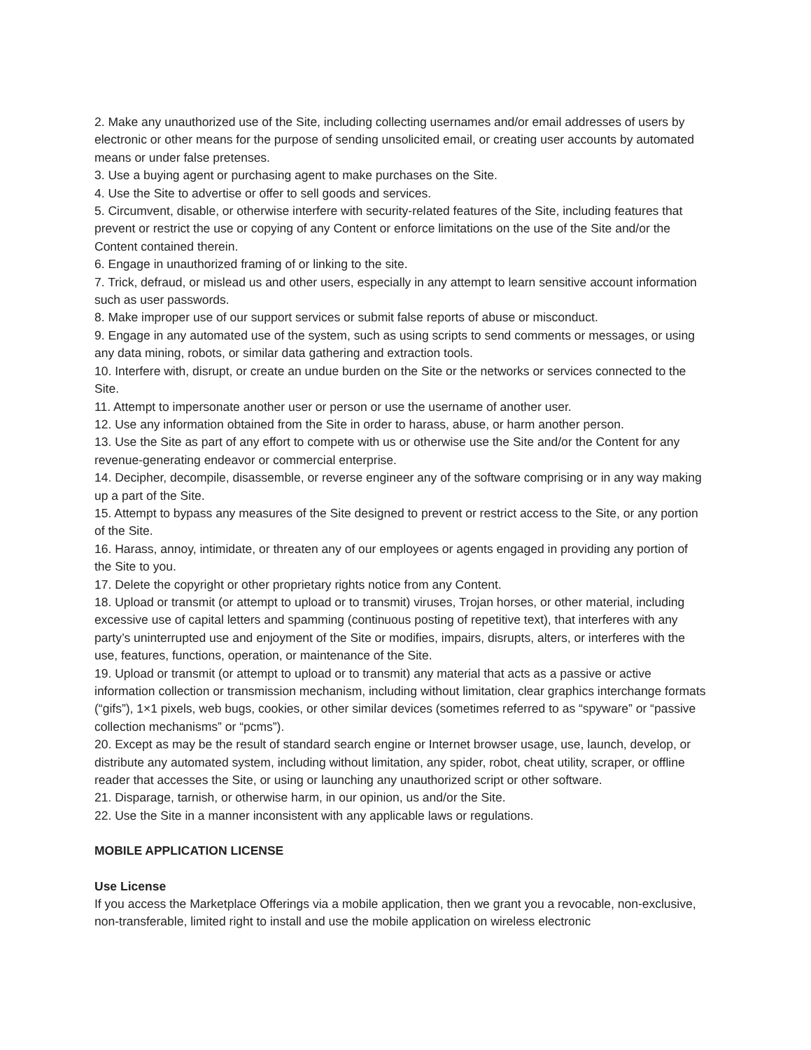2. Make any unauthorized use of the Site, including collecting usernames and/or email addresses of users by electronic or other means for the purpose of sending unsolicited email, or creating user accounts by automated means or under false pretenses.
3. Use a buying agent or purchasing agent to make purchases on the Site.
4. Use the Site to advertise or offer to sell goods and services.
5. Circumvent, disable, or otherwise interfere with security-related features of the Site, including features that prevent or restrict the use or copying of any Content or enforce limitations on the use of the Site and/or the Content contained therein.
6. Engage in unauthorized framing of or linking to the site.
7. Trick, defraud, or mislead us and other users, especially in any attempt to learn sensitive account information such as user passwords.
8. Make improper use of our support services or submit false reports of abuse or misconduct.
9. Engage in any automated use of the system, such as using scripts to send comments or messages, or using any data mining, robots, or similar data gathering and extraction tools.
10. Interfere with, disrupt, or create an undue burden on the Site or the networks or services connected to the Site.
11. Attempt to impersonate another user or person or use the username of another user.
12. Use any information obtained from the Site in order to harass, abuse, or harm another person.
13. Use the Site as part of any effort to compete with us or otherwise use the Site and/or the Content for any revenue-generating endeavor or commercial enterprise.
14. Decipher, decompile, disassemble, or reverse engineer any of the software comprising or in any way making up a part of the Site.
15. Attempt to bypass any measures of the Site designed to prevent or restrict access to the Site, or any portion of the Site.
16. Harass, annoy, intimidate, or threaten any of our employees or agents engaged in providing any portion of the Site to you.
17. Delete the copyright or other proprietary rights notice from any Content.
18. Upload or transmit (or attempt to upload or to transmit) viruses, Trojan horses, or other material, including excessive use of capital letters and spamming (continuous posting of repetitive text), that interferes with any party’s uninterrupted use and enjoyment of the Site or modifies, impairs, disrupts, alters, or interferes with the use, features, functions, operation, or maintenance of the Site.
19. Upload or transmit (or attempt to upload or to transmit) any material that acts as a passive or active information collection or transmission mechanism, including without limitation, clear graphics interchange formats (“gifs”), 1×1 pixels, web bugs, cookies, or other similar devices (sometimes referred to as “spyware” or “passive collection mechanisms” or “pcms”).
20. Except as may be the result of standard search engine or Internet browser usage, use, launch, develop, or distribute any automated system, including without limitation, any spider, robot, cheat utility, scraper, or offline reader that accesses the Site, or using or launching any unauthorized script or other software.
21. Disparage, tarnish, or otherwise harm, in our opinion, us and/or the Site.
22. Use the Site in a manner inconsistent with any applicable laws or regulations.
MOBILE APPLICATION LICENSE
Use License
If you access the Marketplace Offerings via a mobile application, then we grant you a revocable, non-exclusive, non-transferable, limited right to install and use the mobile application on wireless electronic